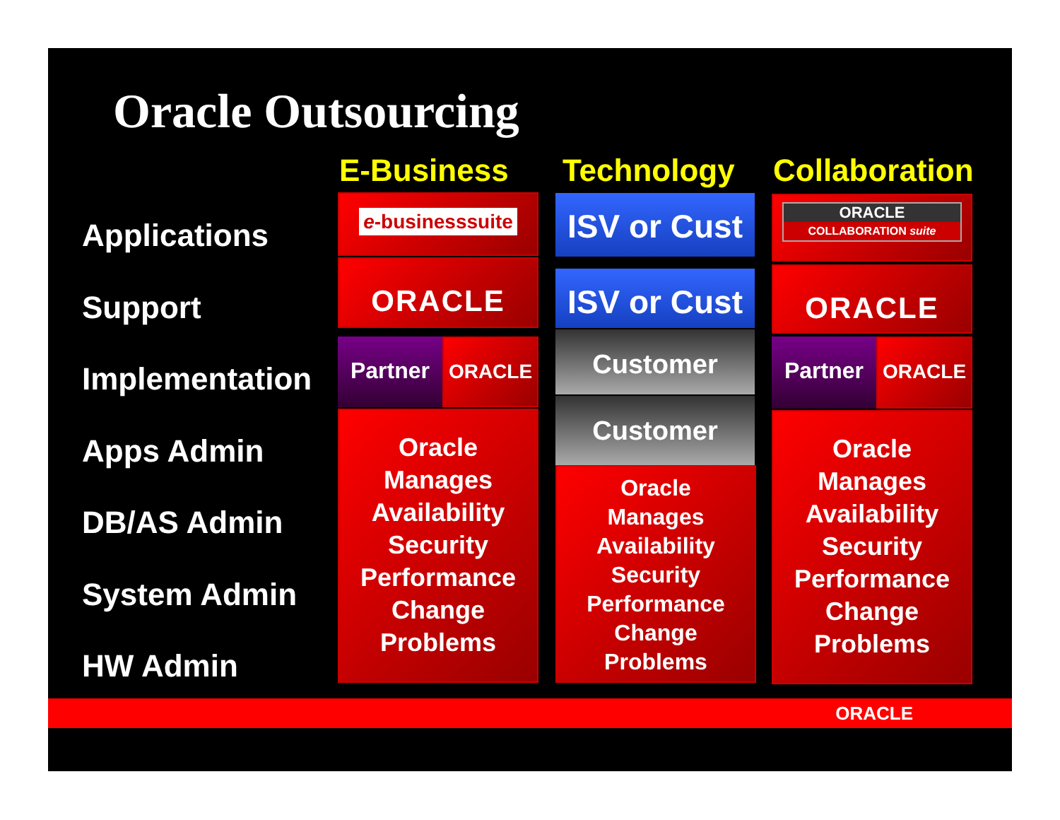Oracle Outsourcing
E-Business Technology Collaboration
Applications
Support
Implementation
Apps Admin
DB/AS Admin
System Admin
HW Admin
e-businesssuite
ORACLE
Partner ORACLE
Oracle
Manages
Availability
Security
Performance
Change
Problems
ISV or Cust
ISV or Cust
Customer
Customer
Oracle
Manages
Availability
Security
Performance
Change
Problems
ORACLE
COLLABORATION suite
ORACLE
Partner ORACLE
Oracle
Manages
Availability
Security
Performance
Change
Problems
ORACLE